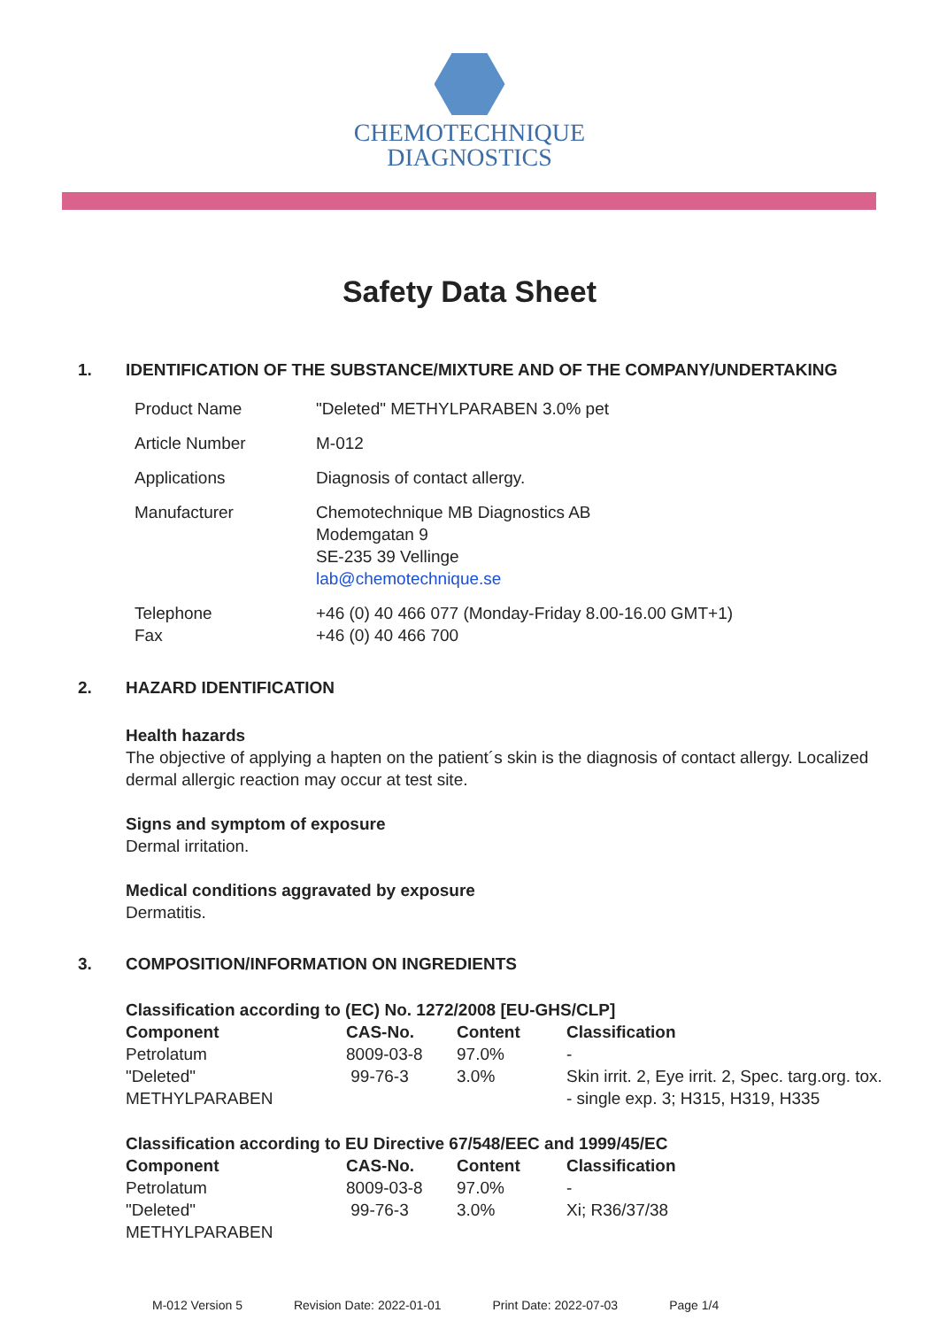CHEMOTECHNIQUE
DIAGNOSTICS
Safety Data Sheet
1. IDENTIFICATION OF THE SUBSTANCE/MIXTURE AND OF THE COMPANY/UNDERTAKING
| Product Name | "Deleted" METHYLPARABEN 3.0% pet |
| Article Number | M-012 |
| Applications | Diagnosis of contact allergy. |
| Manufacturer | Chemotechnique MB Diagnostics AB Modemgatan 9 SE-235 39 Vellinge lab@chemotechnique.se |
| Telephone Fax | +46 (0) 40 466 077 (Monday-Friday 8.00-16.00 GMT+1) +46 (0) 40 466 700 |
2. HAZARD IDENTIFICATION
Health hazards
The objective of applying a hapten on the patient´s skin is the diagnosis of contact allergy. Localized dermal allergic reaction may occur at test site.
Signs and symptom of exposure
Dermal irritation.
Medical conditions aggravated by exposure
Dermatitis.
3. COMPOSITION/INFORMATION ON INGREDIENTS
| Classification according to (EC) No. 1272/2008 [EU-GHS/CLP] | | | |
| --- | --- | --- | --- |
| Component | CAS-No. | Content | Classification |
| Petrolatum | 8009-03-8 | 97.0% | - |
| "Deleted" METHYLPARABEN | 99-76-3 | 3.0% | Skin irrit. 2, Eye irrit. 2, Spec. targ.org. tox. - single exp. 3; H315, H319, H335 |
| Classification according to EU Directive 67/548/EEC and 1999/45/EC | | | |
| --- | --- | --- | --- |
| Component | CAS-No. | Content | Classification |
| Petrolatum | 8009-03-8 | 97.0% | - |
| "Deleted" METHYLPARABEN | 99-76-3 | 3.0% | Xi; R36/37/38 |
M-012 Version 5 Revision Date: 2022-01-01 Print Date: 2022-07-03 Page 1/4